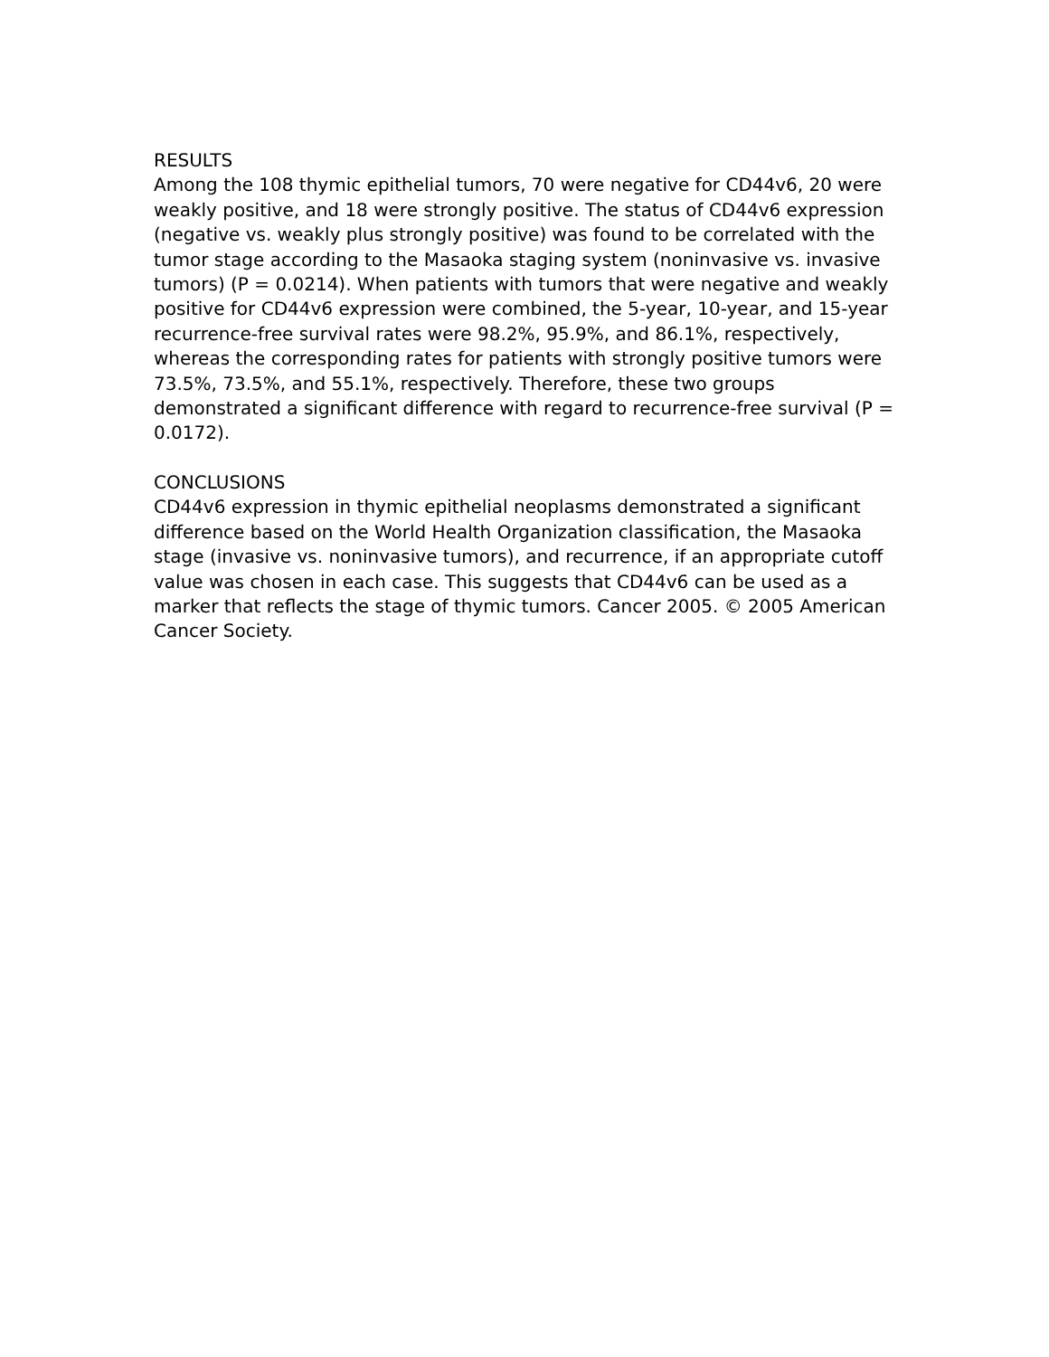RESULTS
Among the 108 thymic epithelial tumors, 70 were negative for CD44v6, 20 were weakly positive, and 18 were strongly positive. The status of CD44v6 expression (negative vs. weakly plus strongly positive) was found to be correlated with the tumor stage according to the Masaoka staging system (noninvasive vs. invasive tumors) (P = 0.0214). When patients with tumors that were negative and weakly positive for CD44v6 expression were combined, the 5-year, 10-year, and 15-year recurrence-free survival rates were 98.2%, 95.9%, and 86.1%, respectively, whereas the corresponding rates for patients with strongly positive tumors were 73.5%, 73.5%, and 55.1%, respectively. Therefore, these two groups demonstrated a significant difference with regard to recurrence-free survival (P = 0.0172).
CONCLUSIONS
CD44v6 expression in thymic epithelial neoplasms demonstrated a significant difference based on the World Health Organization classification, the Masaoka stage (invasive vs. noninvasive tumors), and recurrence, if an appropriate cutoff value was chosen in each case. This suggests that CD44v6 can be used as a marker that reflects the stage of thymic tumors. Cancer 2005. © 2005 American Cancer Society.